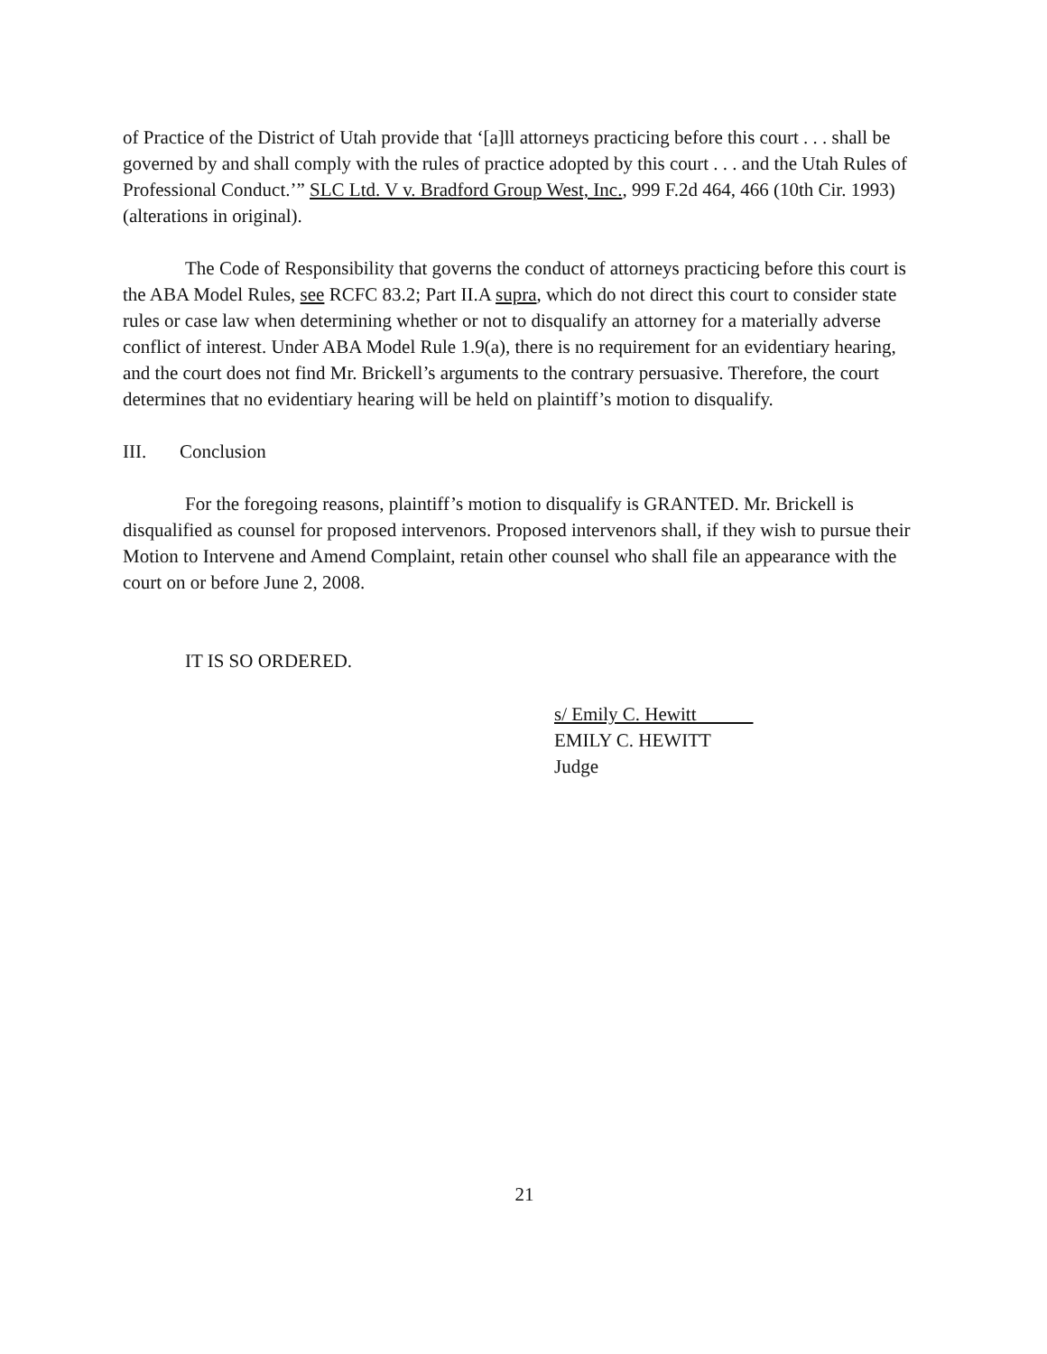of Practice of the District of Utah provide that ‘[a]ll attorneys practicing before this court . . . shall be governed by and shall comply with the rules of practice adopted by this court . . . and the Utah Rules of Professional Conduct.’” SLC Ltd. V v. Bradford Group West, Inc., 999 F.2d 464, 466 (10th Cir. 1993) (alterations in original).
The Code of Responsibility that governs the conduct of attorneys practicing before this court is the ABA Model Rules, see RCFC 83.2; Part II.A supra, which do not direct this court to consider state rules or case law when determining whether or not to disqualify an attorney for a materially adverse conflict of interest. Under ABA Model Rule 1.9(a), there is no requirement for an evidentiary hearing, and the court does not find Mr. Brickell’s arguments to the contrary persuasive. Therefore, the court determines that no evidentiary hearing will be held on plaintiff’s motion to disqualify.
III. Conclusion
For the foregoing reasons, plaintiff’s motion to disqualify is GRANTED. Mr. Brickell is disqualified as counsel for proposed intervenors. Proposed intervenors shall, if they wish to pursue their Motion to Intervene and Amend Complaint, retain other counsel who shall file an appearance with the court on or before June 2, 2008.
IT IS SO ORDERED.
s/ Emily C. Hewitt
EMILY C. HEWITT
Judge
21